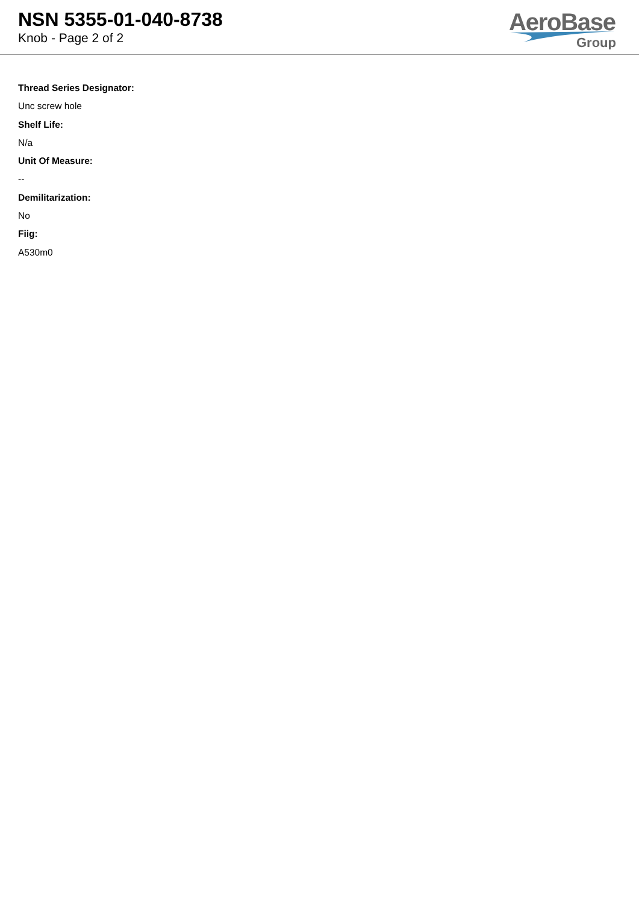NSN 5355-01-040-8738
Knob - Page 2 of 2
AeroBase
Group
Thread Series Designator:
Unc screw hole
Shelf Life:
N/a
Unit Of Measure:
--
Demilitarization:
No
Fiig:
A530m0